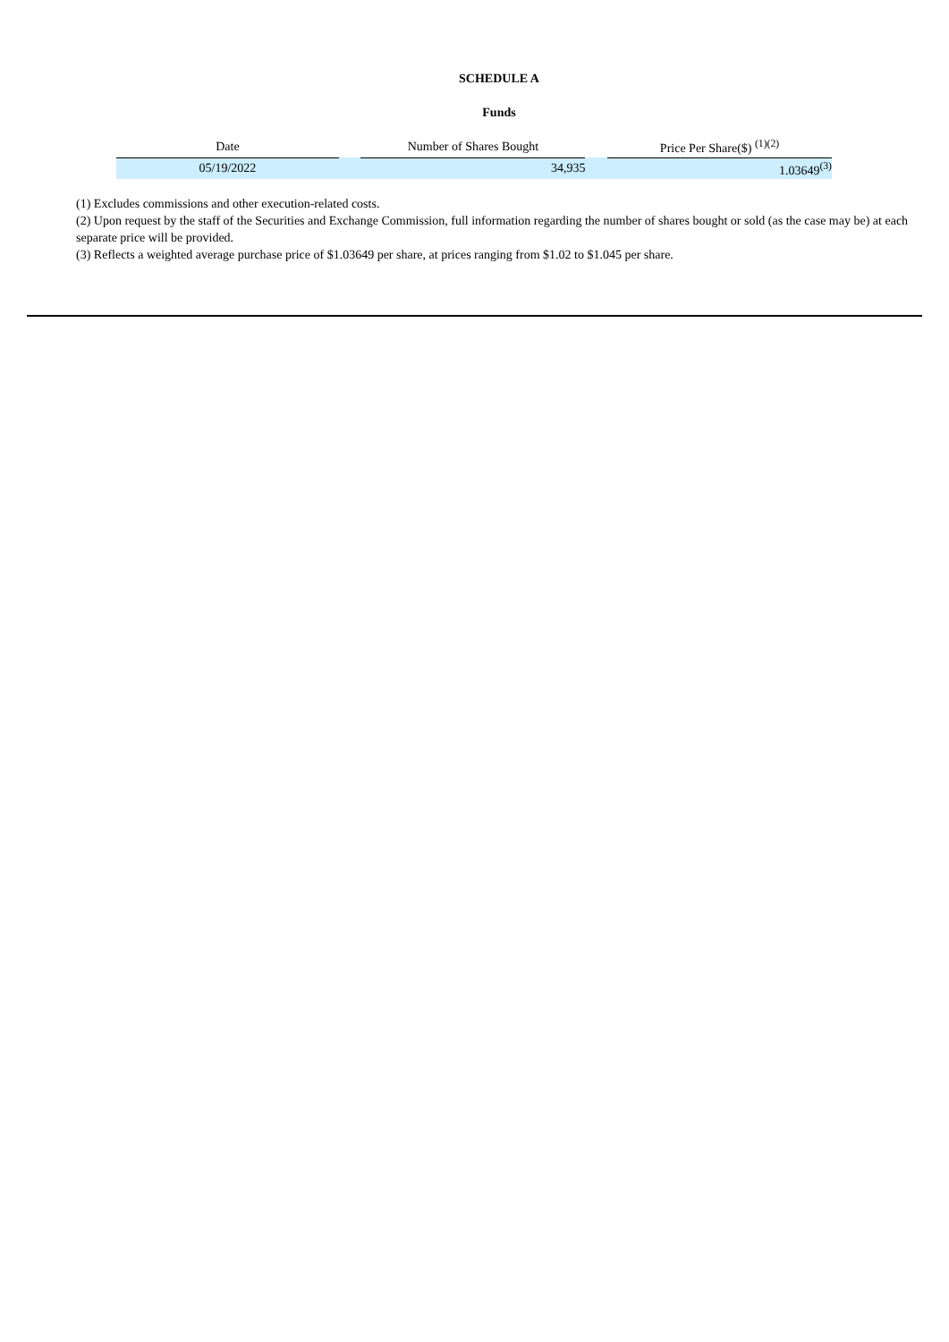SCHEDULE A
Funds
| Date | | Number of Shares Bought | | Price Per Share($) <sup>(1)(2)</sup> |
| --- | --- | --- | --- | --- |
| 05/19/2022 | | 34,935 | | 1.03649<sup>(3)</sup> |
(1) Excludes commissions and other execution-related costs.
(2) Upon request by the staff of the Securities and Exchange Commission, full information regarding the number of shares bought or sold (as the case may be) at each separate price will be provided.
(3) Reflects a weighted average purchase price of $1.03649 per share, at prices ranging from $1.02 to $1.045 per share.